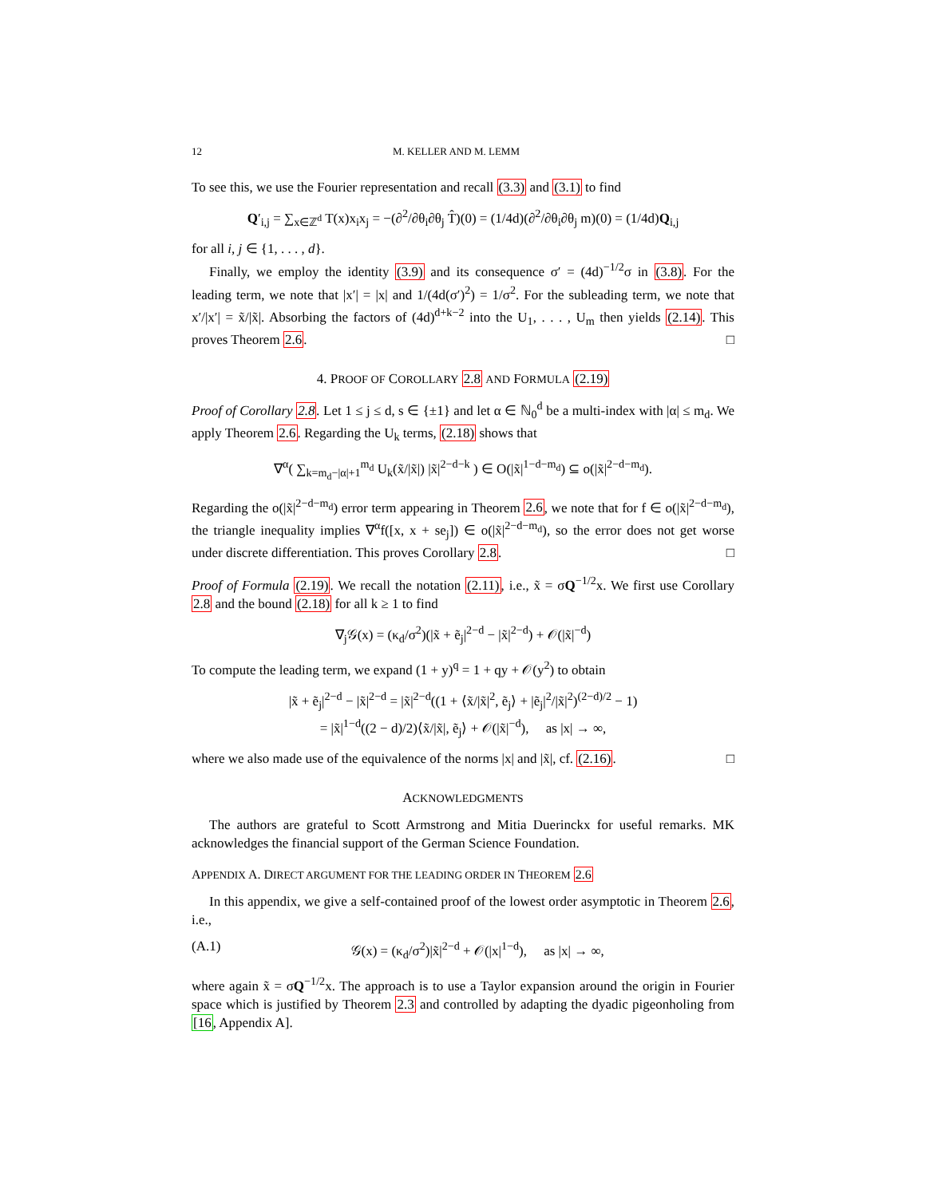12 M. KELLER AND M. LEMM
To see this, we use the Fourier representation and recall (3.3) and (3.1) to find
Q′<sub>i,j</sub> = ∑<sub>x∈ℤ<sup>d</sup></sub> T(x)x<sub>i</sub>x<sub>j</sub> = −(∂<sup>2</sup>/∂θ<sub>i</sub>∂θ<sub>j</sub> T̂)(0) = (1/4d)(∂<sup>2</sup>/∂θ<sub>i</sub>∂θ<sub>j</sub> m)(0) = (1/4d)Q<sub>i,j</sub>
for all i, j ∈ {1, . . . , d}.
Finally, we employ the identity (3.9) and its consequence σ′ = (4d)<sup>−1/2</sup>σ in (3.8). For the leading term, we note that |x′| = |x| and 1/(4d(σ′)<sup>2</sup>) = 1/σ<sup>2</sup>. For the subleading term, we note that x′/|x′| = x̃/|x̃|. Absorbing the factors of (4d)<sup>d+k−2</sup> into the U<sub>1</sub>, . . . , U<sub>m</sub> then yields (2.14). This proves Theorem 2.6. □
4. PROOF OF COROLLARY 2.8 AND FORMULA (2.19)
Proof of Corollary 2.8. Let 1 ≤ j ≤ d, s ∈ {±1} and let α ∈ ℕ<sub>0</sub><sup>d</sup> be a multi-index with |α| ≤ m<sub>d</sub>. We apply Theorem 2.6. Regarding the U<sub>k</sub> terms, (2.18) shows that
∇<sup>α</sup>( ∑<sub>k=m<sub>d</sub>−|α|+1</sub><sup>m<sub>d</sub></sup> U<sub>k</sub>(x̃/|x̃|) |x̃|<sup>2−d−k</sup> ) ∈ O(|x̃|<sup>1−d−m<sub>d</sub></sup>) ⊆ o(|x̃|<sup>2−d−m<sub>d</sub></sup>).
Regarding the o(|x̃|<sup>2−d−m<sub>d</sub></sup>) error term appearing in Theorem 2.6, we note that for f ∈ o(|x̃|<sup>2−d−m<sub>d</sub></sup>), the triangle inequality implies ∇<sup>α</sup>f([x, x + se<sub>j</sub>]) ∈ o(|x̃|<sup>2−d−m<sub>d</sub></sup>), so the error does not get worse under discrete differentiation. This proves Corollary 2.8. □
Proof of Formula (2.19). We recall the notation (2.11), i.e., x̃ = σQ<sup>−1/2</sup>x. We first use Corollary 2.8 and the bound (2.18) for all k ≥ 1 to find
∇<sub>j</sub>𝒢(x) = (κ<sub>d</sub>/σ<sup>2</sup>)(|x̃ + ẽ<sub>j</sub>|<sup>2−d</sup> − |x̃|<sup>2−d</sup>) + 𝒪(|x̃|<sup>−d</sup>)
To compute the leading term, we expand (1 + y)<sup>q</sup> = 1 + qy + 𝒪(y<sup>2</sup>) to obtain
|x̃ + ẽ<sub>j</sub>|<sup>2−d</sup> − |x̃|<sup>2−d</sup> = |x̃|<sup>2−d</sup>((1 + ⟨x̃/|x̃|<sup>2</sup>, ẽ<sub>j</sub>⟩ + |ẽ<sub>j</sub>|<sup>2</sup>/|x̃|<sup>2</sup>)<sup>(2−d)/2</sup> − 1)
= |x̃|<sup>1−d</sup>((2 − d)/2)⟨x̃/|x̃|, ẽ<sub>j</sub>⟩ + 𝒪(|x̃|<sup>−d</sup>), as |x| → ∞,
where we also made use of the equivalence of the norms |x| and |x̃|, cf. (2.16). □
ACKNOWLEDGMENTS
The authors are grateful to Scott Armstrong and Mitia Duerinckx for useful remarks. MK acknowledges the financial support of the German Science Foundation.
APPENDIX A. DIRECT ARGUMENT FOR THE LEADING ORDER IN THEOREM 2.6
In this appendix, we give a self-contained proof of the lowest order asymptotic in Theorem 2.6, i.e.,
(A.1) 𝒢(x) = (κ<sub>d</sub>/σ<sup>2</sup>)|x̃|<sup>2−d</sup> + 𝒪(|x|<sup>1−d</sup>), as |x| → ∞,
where again x̃ = σQ<sup>−1/2</sup>x. The approach is to use a Taylor expansion around the origin in Fourier space which is justified by Theorem 2.3 and controlled by adapting the dyadic pigeonholing from [16, Appendix A].